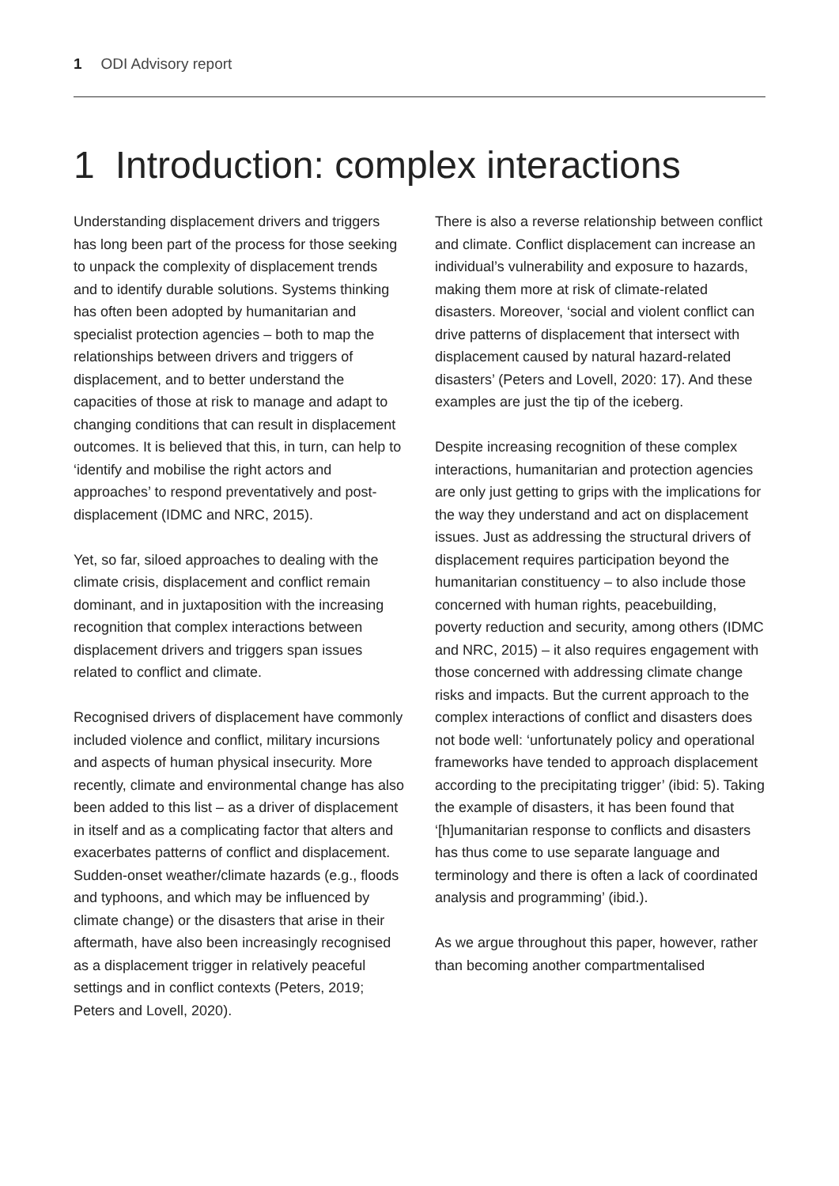1 ODI Advisory report
1 Introduction: complex interactions
Understanding displacement drivers and triggers has long been part of the process for those seeking to unpack the complexity of displacement trends and to identify durable solutions. Systems thinking has often been adopted by humanitarian and specialist protection agencies – both to map the relationships between drivers and triggers of displacement, and to better understand the capacities of those at risk to manage and adapt to changing conditions that can result in displacement outcomes. It is believed that this, in turn, can help to ‘identify and mobilise the right actors and approaches’ to respond preventatively and post-displacement (IDMC and NRC, 2015).
Yet, so far, siloed approaches to dealing with the climate crisis, displacement and conflict remain dominant, and in juxtaposition with the increasing recognition that complex interactions between displacement drivers and triggers span issues related to conflict and climate.
Recognised drivers of displacement have commonly included violence and conflict, military incursions and aspects of human physical insecurity. More recently, climate and environmental change has also been added to this list – as a driver of displacement in itself and as a complicating factor that alters and exacerbates patterns of conflict and displacement. Sudden-onset weather/climate hazards (e.g., floods and typhoons, and which may be influenced by climate change) or the disasters that arise in their aftermath, have also been increasingly recognised as a displacement trigger in relatively peaceful settings and in conflict contexts (Peters, 2019; Peters and Lovell, 2020).
There is also a reverse relationship between conflict and climate. Conflict displacement can increase an individual’s vulnerability and exposure to hazards, making them more at risk of climate-related disasters. Moreover, ‘social and violent conflict can drive patterns of displacement that intersect with displacement caused by natural hazard-related disasters’ (Peters and Lovell, 2020: 17). And these examples are just the tip of the iceberg.
Despite increasing recognition of these complex interactions, humanitarian and protection agencies are only just getting to grips with the implications for the way they understand and act on displacement issues. Just as addressing the structural drivers of displacement requires participation beyond the humanitarian constituency – to also include those concerned with human rights, peacebuilding, poverty reduction and security, among others (IDMC and NRC, 2015) – it also requires engagement with those concerned with addressing climate change risks and impacts. But the current approach to the complex interactions of conflict and disasters does not bode well: ‘unfortunately policy and operational frameworks have tended to approach displacement according to the precipitating trigger’ (ibid: 5). Taking the example of disasters, it has been found that ‘[h]umanitarian response to conflicts and disasters has thus come to use separate language and terminology and there is often a lack of coordinated analysis and programming’ (ibid.).
As we argue throughout this paper, however, rather than becoming another compartmentalised